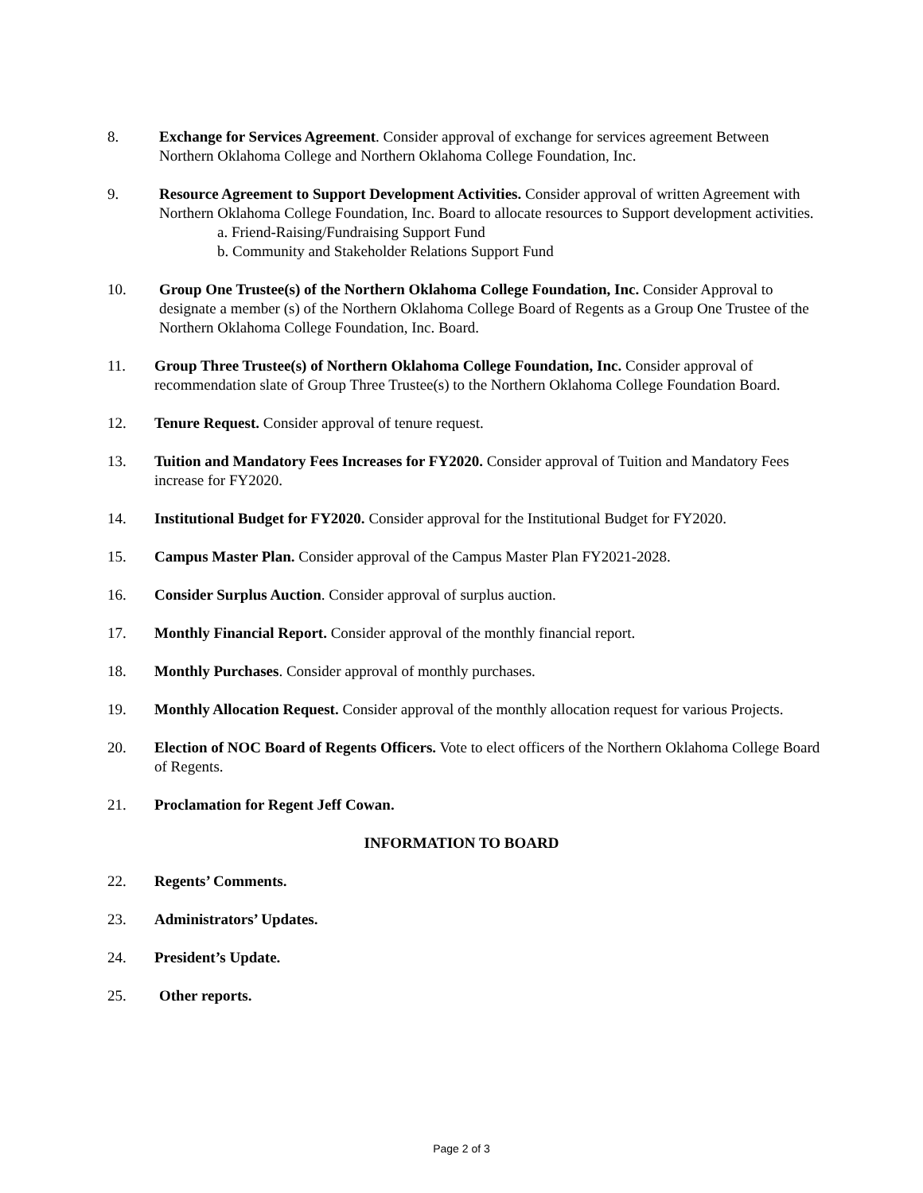8. Exchange for Services Agreement. Consider approval of exchange for services agreement Between Northern Oklahoma College and Northern Oklahoma College Foundation, Inc.
9. Resource Agreement to Support Development Activities. Consider approval of written Agreement with Northern Oklahoma College Foundation, Inc. Board to allocate resources to Support development activities.
a. Friend-Raising/Fundraising Support Fund
b. Community and Stakeholder Relations Support Fund
10. Group One Trustee(s) of the Northern Oklahoma College Foundation, Inc. Consider Approval to designate a member (s) of the Northern Oklahoma College Board of Regents as a Group One Trustee of the Northern Oklahoma College Foundation, Inc. Board.
11. Group Three Trustee(s) of Northern Oklahoma College Foundation, Inc. Consider approval of recommendation slate of Group Three Trustee(s) to the Northern Oklahoma College Foundation Board.
12. Tenure Request. Consider approval of tenure request.
13. Tuition and Mandatory Fees Increases for FY2020. Consider approval of Tuition and Mandatory Fees increase for FY2020.
14. Institutional Budget for FY2020. Consider approval for the Institutional Budget for FY2020.
15. Campus Master Plan. Consider approval of the Campus Master Plan FY2021-2028.
16. Consider Surplus Auction. Consider approval of surplus auction.
17. Monthly Financial Report. Consider approval of the monthly financial report.
18. Monthly Purchases. Consider approval of monthly purchases.
19. Monthly Allocation Request. Consider approval of the monthly allocation request for various Projects.
20. Election of NOC Board of Regents Officers. Vote to elect officers of the Northern Oklahoma College Board of Regents.
21. Proclamation for Regent Jeff Cowan.
INFORMATION TO BOARD
22. Regents’ Comments.
23. Administrators’ Updates.
24. President’s Update.
25. Other reports.
Page 2 of 3